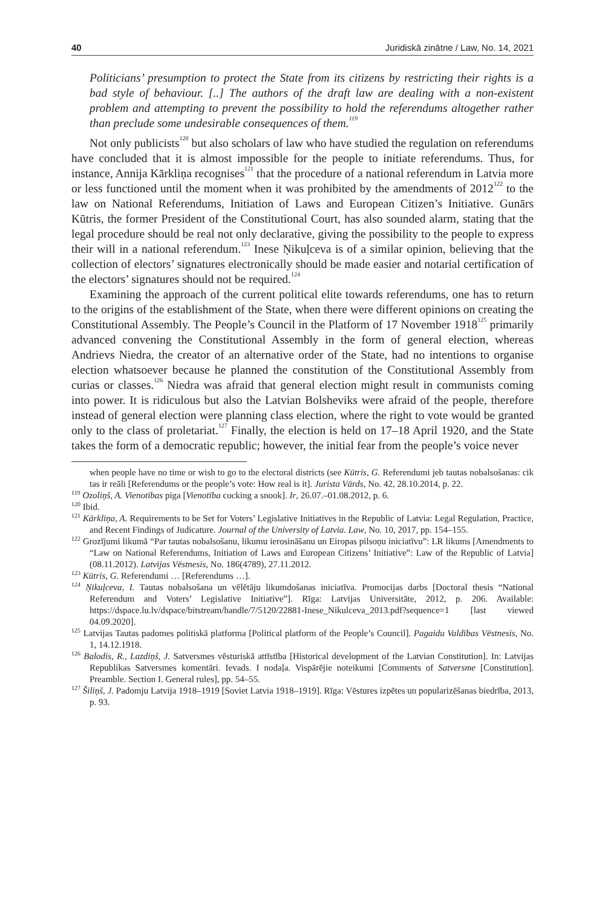40 Juridiskā zinātne / Law, No. 14, 2021
Politicians’ presumption to protect the State from its citizens by restricting their rights is a bad style of behaviour. [..] The authors of the draft law are dealing with a non-existent problem and attempting to prevent the possibility to hold the referendums altogether rather than preclude some undesirable consequences of them.<sup>119</sup>
Not only publicists<sup>120</sup> but also scholars of law who have studied the regulation on referendums have concluded that it is almost impossible for the people to initiate referendums. Thus, for instance, Annija Kārkliņa recognises<sup>121</sup> that the procedure of a national referendum in Latvia more or less functioned until the moment when it was prohibited by the amendments of 2012<sup>122</sup> to the law on National Referendums, Initiation of Laws and European Citizen’s Initiative. Gunārs Kūtris, the former President of the Constitutional Court, has also sounded alarm, stating that the legal procedure should be real not only declarative, giving the possibility to the people to express their will in a national referendum.<sup>123</sup> Inese Ņikuļceva is of a similar opinion, believing that the collection of electors’ signatures electronically should be made easier and notarial certification of the electors’ signatures should not be required.<sup>124</sup>
Examining the approach of the current political elite towards referendums, one has to return to the origins of the establishment of the State, when there were different opinions on creating the Constitutional Assembly. The People’s Council in the Platform of 17 November 1918<sup>125</sup> primarily advanced convening the Constitutional Assembly in the form of general election, whereas Andrievs Niedra, the creator of an alternative order of the State, had no intentions to organise election whatsoever because he planned the constitution of the Constitutional Assembly from curias or classes.<sup>126</sup> Niedra was afraid that general election might result in communists coming into power. It is ridiculous but also the Latvian Bolsheviks were afraid of the people, therefore instead of general election were planning class election, where the right to vote would be granted only to the class of proletariat.<sup>127</sup> Finally, the election is held on 17–18 April 1920, and the State takes the form of a democratic republic; however, the initial fear from the people’s voice never
when people have no time or wish to go to the electoral districts (see Kūtris, G. Referendumi jeb tautas nobalsošanas: cik tas ir reāli [Referendums or the people’s vote: How real is it]. Jurista Vārds, No. 42, 28.10.2014, p. 22.
<sup>119</sup> Ozoliņš, A. Vienotības piga [Vienotība cocking a snook]. Ir, 26.07.–01.08.2012, p. 6.
<sup>120</sup> Ibid.
<sup>121</sup> Kārkliņa, A. Requirements to be Set for Voters’ Legislative Initiatives in the Republic of Latvia: Legal Regulation, Practice, and Recent Findings of Judicature. Journal of the University of Latvia. Law, No. 10, 2017, pp. 154–155.
<sup>122</sup> Grozījumi likumā “Par tautas nobalsošanu, likumu ierosināšanu un Eiropas pilsoņu iniciatīvu”: LR likums [Amendments to “Law on National Referendums, Initiation of Laws and European Citizens’ Initiative”: Law of the Republic of Latvia] (08.11.2012). Latvijas Vēstnesis, No. 186(4789), 27.11.2012.
<sup>123</sup> Kūtris, G. Referendumi … [Referendums …].
<sup>124</sup> Ņikuļceva, I. Tautas nobalsošana un vēlētāju likumdošanas iniciatīva. Promocijas darbs [Doctoral thesis “National Referendum and Voters’ Legislative Initiative”]. Rīga: Latvijas Universitāte, 2012, p. 206. Available: https://dspace.lu.lv/dspace/bitstream/handle/7/5120/22881-Inese_Nikulceva_2013.pdf?sequence=1 [last viewed 04.09.2020].
<sup>125</sup> Latvijas Tautas padomes politiskā platforma [Political platform of the People’s Council]. Pagaidu Valdības Vēstnesis, No. 1, 14.12.1918.
<sup>126</sup> Balodis, R., Lazdiņš, J. Satversmes vēsturiskā attīstība [Historical development of the Latvian Constitution]. In: Latvijas Republikas Satversmes komentāri. Ievads. I nodaļa. Vispārējie noteikumi [Comments of Satversme [Constitution]. Preamble. Section I. General rules], pp. 54–55.
<sup>127</sup> Šiliņš, J. Padomju Latvija 1918–1919 [Soviet Latvia 1918–1919]. Rīga: Vēstures izpētes un popularizēšanas biedrība, 2013, p. 93.